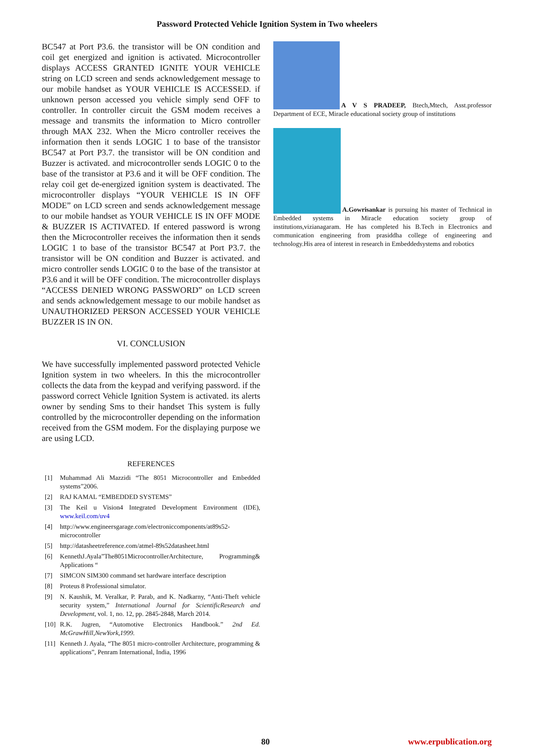Password Protected Vehicle Ignition System in Two wheelers
BC547 at Port P3.6. the transistor will be ON condition and coil get energized and ignition is activated. Microcontroller displays ACCESS GRANTED IGNITE YOUR VEHICLE string on LCD screen and sends acknowledgement message to our mobile handset as YOUR VEHICLE IS ACCESSED. if unknown person accessed you vehicle simply send OFF to controller. In controller circuit the GSM modem receives a message and transmits the information to Micro controller through MAX 232. When the Micro controller receives the information then it sends LOGIC 1 to base of the transistor BC547 at Port P3.7. the transistor will be ON condition and Buzzer is activated. and microcontroller sends LOGIC 0 to the base of the transistor at P3.6 and it will be OFF condition. The relay coil get de-energized ignition system is deactivated. The microcontroller displays “YOUR VEHICLE IS IN OFF MODE” on LCD screen and sends acknowledgement message to our mobile handset as YOUR VEHICLE IS IN OFF MODE & BUZZER IS ACTIVATED. If entered password is wrong then the Microcontroller receives the information then it sends LOGIC 1 to base of the transistor BC547 at Port P3.7. the transistor will be ON condition and Buzzer is activated. and micro controller sends LOGIC 0 to the base of the transistor at P3.6 and it will be OFF condition. The microcontroller displays “ACCESS DENIED WRONG PASSWORD” on LCD screen and sends acknowledgement message to our mobile handset as UNAUTHORIZED PERSON ACCESSED YOUR VEHICLE BUZZER IS IN ON.
VI. CONCLUSION
We have successfully implemented password protected Vehicle Ignition system in two wheelers. In this the microcontroller collects the data from the keypad and verifying password. if the password correct Vehicle Ignition System is activated. its alerts owner by sending Sms to their handset This system is fully controlled by the microcontroller depending on the information received from the GSM modem. For the displaying purpose we are using LCD.
REFERENCES
[1] Muhammad Ali Mazzidi “The 8051 Microcontroller and Embedded systems”2006.
[2] RAJ KAMAL “EMBEDDED SYSTEMS”
[3] The Keil u Vision4 Integrated Development Environment (IDE), www.keil.com/uv4
[4] http://www.engineersgarage.com/electroniccomponents/at89s52-microcontroller
[5] http://datasheetreference.com/atmel-89s52datasheet.html
[6] KennethJ.Ayala”The8051MicrocontrollerArchitecture, Programming& Applications “
[7] SIMCON SIM300 command set hardware interface description
[8] Proteus 8 Professional simulator.
[9] N. Kaushik, M. Veralkar, P. Parab, and K. Nadkarny, “Anti-Theft vehicle security system,” International Journal for ScientificResearch and Development, vol. 1, no. 12, pp. 2845-2848, March 2014.
[10] R.K. Jugren, “Automotive Electronics Handbook.” 2nd Ed. McGrawHill,NewYork,1999.
[11] Kenneth J. Ayala, “The 8051 micro-controller Architecture, programming & applications”, Penram International, India, 1996
A V S PRADEEP, Btech,Mtech, Asst.professor Department of ECE, Miracle educational society group of institutions
A.Gowrisankar is pursuing his master of Technical in Embedded systems in Miracle education society group of institutions,vizianagaram. He has completed his B.Tech in Electronics and communication engineering from prasiddha college of engineering and technology.His area of interest in research in Embeddedsystems and robotics
80 www.erpublication.org